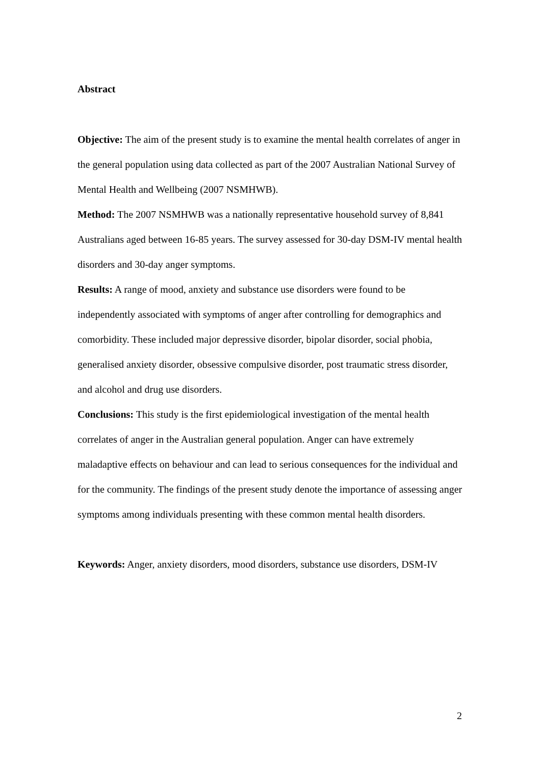Abstract
Objective: The aim of the present study is to examine the mental health correlates of anger in the general population using data collected as part of the 2007 Australian National Survey of Mental Health and Wellbeing (2007 NSMHWB).
Method: The 2007 NSMHWB was a nationally representative household survey of 8,841 Australians aged between 16-85 years. The survey assessed for 30-day DSM-IV mental health disorders and 30-day anger symptoms.
Results: A range of mood, anxiety and substance use disorders were found to be independently associated with symptoms of anger after controlling for demographics and comorbidity. These included major depressive disorder, bipolar disorder, social phobia, generalised anxiety disorder, obsessive compulsive disorder, post traumatic stress disorder, and alcohol and drug use disorders.
Conclusions: This study is the first epidemiological investigation of the mental health correlates of anger in the Australian general population. Anger can have extremely maladaptive effects on behaviour and can lead to serious consequences for the individual and for the community. The findings of the present study denote the importance of assessing anger symptoms among individuals presenting with these common mental health disorders.
Keywords: Anger, anxiety disorders, mood disorders, substance use disorders, DSM-IV
2